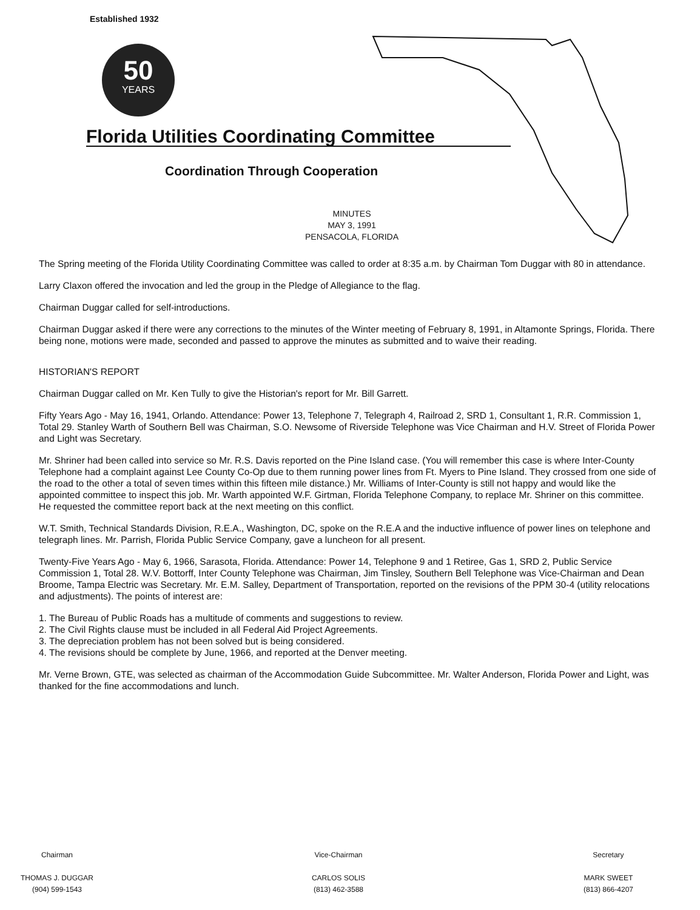Established 1932
50
YEARS
Florida Utilities Coordinating Committee
Coordination Through Cooperation
MINUTES
MAY 3, 1991
PENSACOLA, FLORIDA
The Spring meeting of the Florida Utility Coordinating Committee was called to order at 8:35 a.m. by Chairman Tom Duggar with 80 in attendance.
Larry Claxon offered the invocation and led the group in the Pledge of Allegiance to the flag.
Chairman Duggar called for self-introductions.
Chairman Duggar asked if there were any corrections to the minutes of the Winter meeting of February 8, 1991, in Altamonte Springs, Florida. There being none, motions were made, seconded and passed to approve the minutes as submitted and to waive their reading.
HISTORIAN'S REPORT
Chairman Duggar called on Mr. Ken Tully to give the Historian's report for Mr. Bill Garrett.
Fifty Years Ago - May 16, 1941, Orlando. Attendance: Power 13, Telephone 7, Telegraph 4, Railroad 2, SRD 1, Consultant 1, R.R. Commission 1, Total 29. Stanley Warth of Southern Bell was Chairman, S.O. Newsome of Riverside Telephone was Vice Chairman and H.V. Street of Florida Power and Light was Secretary.
Mr. Shriner had been called into service so Mr. R.S. Davis reported on the Pine Island case. (You will remember this case is where Inter-County Telephone had a complaint against Lee County Co-Op due to them running power lines from Ft. Myers to Pine Island. They crossed from one side of the road to the other a total of seven times within this fifteen mile distance.) Mr. Williams of Inter-County is still not happy and would like the appointed committee to inspect this job. Mr. Warth appointed W.F. Girtman, Florida Telephone Company, to replace Mr. Shriner on this committee. He requested the committee report back at the next meeting on this conflict.
W.T. Smith, Technical Standards Division, R.E.A., Washington, DC, spoke on the R.E.A and the inductive influence of power lines on telephone and telegraph lines. Mr. Parrish, Florida Public Service Company, gave a luncheon for all present.
Twenty-Five Years Ago - May 6, 1966, Sarasota, Florida. Attendance: Power 14, Telephone 9 and 1 Retiree, Gas 1, SRD 2, Public Service Commission 1, Total 28. W.V. Bottorff, Inter County Telephone was Chairman, Jim Tinsley, Southern Bell Telephone was Vice-Chairman and Dean Broome, Tampa Electric was Secretary. Mr. E.M. Salley, Department of Transportation, reported on the revisions of the PPM 30-4 (utility relocations and adjustments). The points of interest are:
1. The Bureau of Public Roads has a multitude of comments and suggestions to review.
2. The Civil Rights clause must be included in all Federal Aid Project Agreements.
3. The depreciation problem has not been solved but is being considered.
4. The revisions should be complete by June, 1966, and reported at the Denver meeting.
Mr. Verne Brown, GTE, was selected as chairman of the Accommodation Guide Subcommittee. Mr. Walter Anderson, Florida Power and Light, was thanked for the fine accommodations and lunch.
Chairman
THOMAS J. DUGGAR
(904) 599-1543
Vice-Chairman
CARLOS SOLIS
(813) 462-3588
Secretary
MARK SWEET
(813) 866-4207